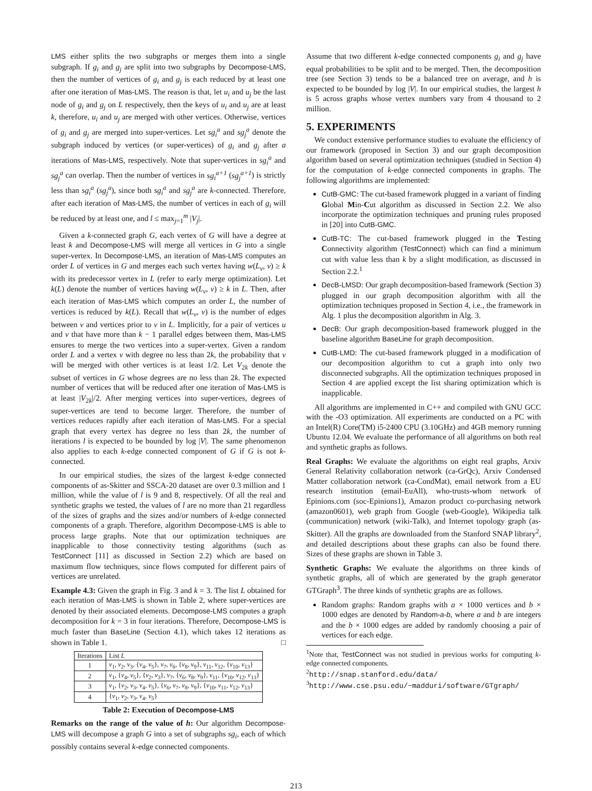LMS either splits the two subgraphs or merges them into a single subgraph. If g<sub>i</sub> and g<sub>j</sub> are split into two subgraphs by Decompose-LMS, then the number of vertices of g<sub>i</sub> and g<sub>j</sub> is each reduced by at least one after one iteration of Mas-LMS. The reason is that, let u<sub>i</sub> and u<sub>j</sub> be the last node of g<sub>i</sub> and g<sub>j</sub> on L respectively, then the keys of u<sub>i</sub> and u<sub>j</sub> are at least k, therefore, u<sub>i</sub> and u<sub>j</sub> are merged with other vertices. Otherwise, vertices of g<sub>i</sub> and g<sub>j</sub> are merged into super-vertices. Let sg<sub>i</sub><sup>a</sup> and sg<sub>j</sub><sup>a</sup> denote the subgraph induced by vertices (or super-vertices) of g<sub>i</sub> and g<sub>j</sub> after a iterations of Mas-LMS, respectively. Note that super-vertices in sg<sub>i</sub><sup>a</sup> and sg<sub>j</sub><sup>a</sup> can overlap. Then the number of vertices in sg<sub>i</sub><sup>a+1</sup> (sg<sub>j</sub><sup>a+1</sup>) is strictly less than sg<sub>i</sub><sup>a</sup> (sg<sub>j</sub><sup>a</sup>), since both sg<sub>i</sub><sup>a</sup> and sg<sub>j</sub><sup>a</sup> are k-connected. Therefore, after each iteration of Mas-LMS, the number of vertices in each of g<sub>i</sub> will be reduced by at least one, and l ≤ max<sub>j=1</sub><sup>m</sup> |V<sub>j</sub>|.
Given a k-connected graph G, each vertex of G will have a degree at least k and Decompose-LMS will merge all vertices in G into a single super-vertex. In Decompose-LMS, an iteration of Mas-LMS computes an order L of vertices in G and merges each such vertex having w(L<sub>v</sub>, v) ≥ k with its predecessor vertex in L (refer to early merge optimization). Let k(L) denote the number of vertices having w(L<sub>v</sub>, v) ≥ k in L. Then, after each iteration of Mas-LMS which computes an order L, the number of vertices is reduced by k(L). Recall that w(L<sub>v</sub>, v) is the number of edges between v and vertices prior to v in L. Implicitly, for a pair of vertices u and v that have more than k − 1 parallel edges between them, Mas-LMS ensures to merge the two vertices into a super-vertex. Given a random order L and a vertex v with degree no less than 2k, the probability that v will be merged with other vertices is at least 1/2. Let V<sub>2k</sub> denote the subset of vertices in G whose degrees are no less than 2k. The expected number of vertices that will be reduced after one iteration of Mas-LMS is at least |V<sub>2k</sub>|/2. After merging vertices into super-vertices, degrees of super-vertices are tend to become larger. Therefore, the number of vertices reduces rapidly after each iteration of Mas-LMS. For a special graph that every vertex has degree no less than 2k, the number of iterations l is expected to be bounded by log |V|. The same phenomenon also applies to each k-edge connected component of G if G is not k-connected.
In our empirical studies, the sizes of the largest k-edge connected components of as-Skitter and SSCA-20 dataset are over 0.3 million and 1 million, while the value of l is 9 and 8, respectively. Of all the real and synthetic graphs we tested, the values of l are no more than 21 regardless of the sizes of graphs and the sizes and/or numbers of k-edge connected components of a graph. Therefore, algorithm Decompose-LMS is able to process large graphs. Note that our optimization techniques are inapplicable to those connectivity testing algorithms (such as TestConnect [11] as discussed in Section 2.2) which are based on maximum flow techniques, since flows computed for different pairs of vertices are unrelated.
Example 4.3: Given the graph in Fig. 3 and k = 3. The list L obtained for each iteration of Mas-LMS is shown in Table 2, where super-vertices are denoted by their associated elements. Decompose-LMS computes a graph decomposition for k = 3 in four iterations. Therefore, Decompose-LMS is much faster than BaseLine (Section 4.1), which takes 12 iterations as shown in Table 1. □
| Iterations | List L |
| --- | --- |
| 1 | v<sub>1</sub>, v<sub>2</sub>, v<sub>3</sub>, { v<sub>4</sub>, v<sub>5</sub>}, v<sub>7</sub>, v<sub>6</sub>, { v<sub>8</sub>, v<sub>9</sub>}, v<sub>11</sub>, v<sub>12</sub>, { v<sub>10</sub>, v<sub>13</sub>} |
| 2 | v<sub>1</sub>, { v<sub>4</sub>, v<sub>5</sub>}, { v<sub>2</sub>, v<sub>3</sub>}, v<sub>7</sub>, { v<sub>6</sub>, v<sub>8</sub>, v<sub>9</sub>}, v<sub>11</sub>, { v<sub>10</sub>, v<sub>12</sub>, v<sub>13</sub>} |
| 3 | v<sub>1</sub>, { v<sub>2</sub>, v<sub>3</sub>, v<sub>4</sub>, v<sub>5</sub>}, { v<sub>6</sub>, v<sub>7</sub>, v<sub>8</sub>, v<sub>9</sub>}, { v<sub>10</sub>, v<sub>11</sub>, v<sub>12</sub>, v<sub>13</sub>} |
| 4 | { v<sub>1</sub>, v<sub>2</sub>, v<sub>3</sub>, v<sub>4</sub>, v<sub>5</sub>} |
Table 2: Execution of Decompose-LMS
Remarks on the range of the value of h: Our algorithm Decompose-LMS will decompose a graph G into a set of subgraphs sg<sub>i</sub>, each of which possibly contains several k-edge connected components.
Assume that two different k-edge connected components g<sub>i</sub> and g<sub>j</sub> have equal probabilities to be split and to be merged. Then, the decomposition tree (see Section 3) tends to be a balanced tree on average, and h is expected to be bounded by log |V|. In our empirical studies, the largest h is 5 across graphs whose vertex numbers vary from 4 thousand to 2 million.
5. EXPERIMENTS
We conduct extensive performance studies to evaluate the efficiency of our framework (proposed in Section 3) and our graph decomposition algorithm based on several optimization techniques (studied in Section 4) for the computation of k-edge connected components in graphs. The following algorithms are implemented:
CutB-GMC: The cut-based framework plugged in a variant of finding Global Min-Cut algorithm as discussed in Section 2.2. We also incorporate the optimization techniques and pruning rules proposed in [20] into CutB-GMC.
CutB-TC: The cut-based framework plugged in the Testing Connectivity algorithm (TestConnect) which can find a minimum cut with value less than k by a slight modification, as discussed in Section 2.2.<sup>1</sup>
DecB-LMSD: Our graph decomposition-based framework (Section 3) plugged in our graph decomposition algorithm with all the optimization techniques proposed in Section 4, i.e., the framework in Alg. 1 plus the decomposition algorithm in Alg. 3.
DecB: Our graph decomposition-based framework plugged in the baseline algorithm BaseLine for graph decomposition.
CutB-LMD: The cut-based framework plugged in a modification of our decomposition algorithm to cut a graph into only two disconnected subgraphs. All the optimization techniques proposed in Section 4 are applied except the list sharing optimization which is inapplicable.
All algorithms are implemented in C++ and compiled with GNU GCC with the -O3 optimization. All experiments are conducted on a PC with an Intel(R) Core(TM) i5-2400 CPU (3.10GHz) and 4GB memory running Ubuntu 12.04. We evaluate the performance of all algorithms on both real and synthetic graphs as follows.
Real Graphs: We evaluate the algorithms on eight real graphs, Arxiv General Relativity collaboration network (ca-GrQc), Arxiv Condensed Matter collaboration network (ca-CondMat), email network from a EU research institution (email-EuAll), who-trusts-whom network of Epinions.com (soc-Epinions1), Amazon product co-purchasing network (amazon0601), web graph from Google (web-Google), Wikipedia talk (communication) network (wiki-Talk), and Internet topology graph (as-Skitter). All the graphs are downloaded from the Stanford SNAP library<sup>2</sup>, and detailed descriptions about these graphs can also be found there. Sizes of these graphs are shown in Table 3.
Synthetic Graphs: We evaluate the algorithms on three kinds of synthetic graphs, all of which are generated by the graph generator GTGraph<sup>3</sup>. The three kinds of synthetic graphs are as follows.
Random graphs: Random graphs with a × 1000 vertices and b × 1000 edges are denoted by Random-a-b, where a and b are integers and the b × 1000 edges are added by randomly choosing a pair of vertices for each edge.
<sup>1</sup> Note that, TestConnect was not studied in previous works for computing k-edge connected components.
<sup>2</sup> http://snap.stanford.edu/data/
<sup>3</sup> http://www.cse.psu.edu/~madduri/software/GTgraph/
213